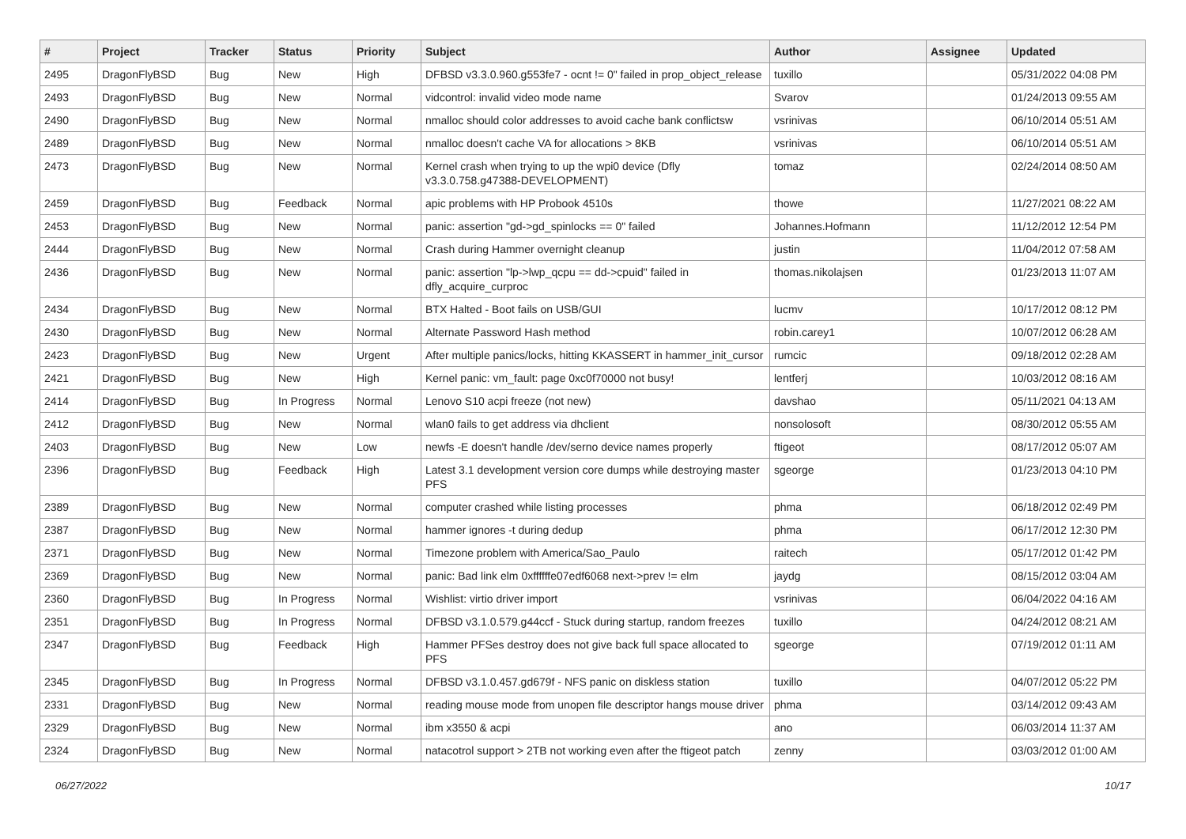| # | Project | Tracker | Status | Priority | Subject | Author | Assignee | Updated |
| --- | --- | --- | --- | --- | --- | --- | --- | --- |
| 2495 | DragonFlyBSD | Bug | New | High | DFBSD v3.3.0.960.g553fe7 - ocnt != 0" failed in prop_object_release | tuxillo | | 05/31/2022 04:08 PM |
| 2493 | DragonFlyBSD | Bug | New | Normal | vidcontrol: invalid video mode name | Svarov | | 01/24/2013 09:55 AM |
| 2490 | DragonFlyBSD | Bug | New | Normal | nmalloc should color addresses to avoid cache bank conflictsw | vsrinivas | | 06/10/2014 05:51 AM |
| 2489 | DragonFlyBSD | Bug | New | Normal | nmalloc doesn't cache VA for allocations > 8KB | vsrinivas | | 06/10/2014 05:51 AM |
| 2473 | DragonFlyBSD | Bug | New | Normal | Kernel crash when trying to up the wpi0 device (Dfly v3.3.0.758.g47388-DEVELOPMENT) | tomaz | | 02/24/2014 08:50 AM |
| 2459 | DragonFlyBSD | Bug | Feedback | Normal | apic problems with HP Probook 4510s | thowe | | 11/27/2021 08:22 AM |
| 2453 | DragonFlyBSD | Bug | New | Normal | panic: assertion "gd->gd_spinlocks == 0" failed | Johannes.Hofmann | | 11/12/2012 12:54 PM |
| 2444 | DragonFlyBSD | Bug | New | Normal | Crash during Hammer overnight cleanup | justin | | 11/04/2012 07:58 AM |
| 2436 | DragonFlyBSD | Bug | New | Normal | panic: assertion "lp->lwp_qcpu == dd->cpuid" failed in dfly_acquire_curproc | thomas.nikolajsen | | 01/23/2013 11:07 AM |
| 2434 | DragonFlyBSD | Bug | New | Normal | BTX Halted - Boot fails on USB/GUI | lucmv | | 10/17/2012 08:12 PM |
| 2430 | DragonFlyBSD | Bug | New | Normal | Alternate Password Hash method | robin.carey1 | | 10/07/2012 06:28 AM |
| 2423 | DragonFlyBSD | Bug | New | Urgent | After multiple panics/locks, hitting KKASSERT in hammer_init_cursor | rumcic | | 09/18/2012 02:28 AM |
| 2421 | DragonFlyBSD | Bug | New | High | Kernel panic: vm_fault: page 0xc0f70000 not busy! | lentferj | | 10/03/2012 08:16 AM |
| 2414 | DragonFlyBSD | Bug | In Progress | Normal | Lenovo S10 acpi freeze (not new) | davshao | | 05/11/2021 04:13 AM |
| 2412 | DragonFlyBSD | Bug | New | Normal | wlan0 fails to get address via dhclient | nonsolosoft | | 08/30/2012 05:55 AM |
| 2403 | DragonFlyBSD | Bug | New | Low | newfs -E doesn't handle /dev/serno device names properly | ftigeot | | 08/17/2012 05:07 AM |
| 2396 | DragonFlyBSD | Bug | Feedback | High | Latest 3.1 development version core dumps while destroying master PFS | sgeorge | | 01/23/2013 04:10 PM |
| 2389 | DragonFlyBSD | Bug | New | Normal | computer crashed while listing processes | phma | | 06/18/2012 02:49 PM |
| 2387 | DragonFlyBSD | Bug | New | Normal | hammer ignores -t during dedup | phma | | 06/17/2012 12:30 PM |
| 2371 | DragonFlyBSD | Bug | New | Normal | Timezone problem with America/Sao_Paulo | raitech | | 05/17/2012 01:42 PM |
| 2369 | DragonFlyBSD | Bug | New | Normal | panic: Bad link elm 0xffffffe07edf6068 next->prev != elm | jaydg | | 08/15/2012 03:04 AM |
| 2360 | DragonFlyBSD | Bug | In Progress | Normal | Wishlist: virtio driver import | vsrinivas | | 06/04/2022 04:16 AM |
| 2351 | DragonFlyBSD | Bug | In Progress | Normal | DFBSD v3.1.0.579.g44ccf - Stuck during startup, random freezes | tuxillo | | 04/24/2012 08:21 AM |
| 2347 | DragonFlyBSD | Bug | Feedback | High | Hammer PFSes destroy does not give back full space allocated to PFS | sgeorge | | 07/19/2012 01:11 AM |
| 2345 | DragonFlyBSD | Bug | In Progress | Normal | DFBSD v3.1.0.457.gd679f - NFS panic on diskless station | tuxillo | | 04/07/2012 05:22 PM |
| 2331 | DragonFlyBSD | Bug | New | Normal | reading mouse mode from unopen file descriptor hangs mouse driver | phma | | 03/14/2012 09:43 AM |
| 2329 | DragonFlyBSD | Bug | New | Normal | ibm x3550 & acpi | ano | | 06/03/2014 11:37 AM |
| 2324 | DragonFlyBSD | Bug | New | Normal | natacotrol support > 2TB not working even after the ftigeot patch | zenny | | 03/03/2012 01:00 AM |
06/27/2022 10/17